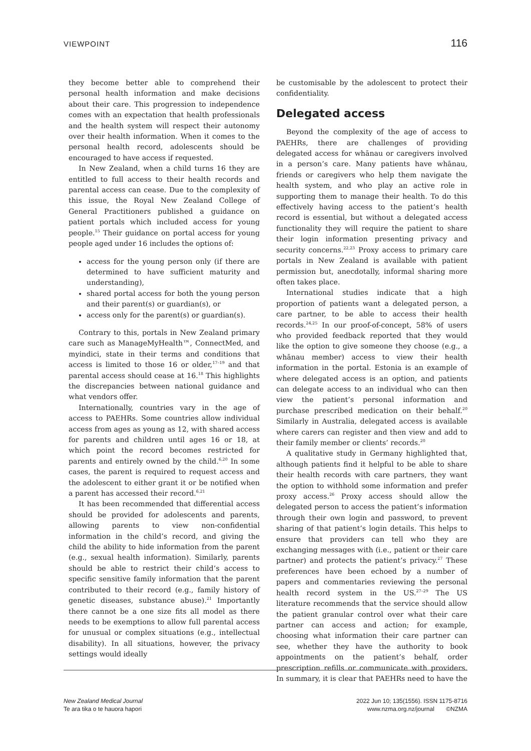VIEWPOINT 116
they become better able to comprehend their personal health information and make decisions about their care. This progression to independence comes with an expectation that health professionals and the health system will respect their autonomy over their health information. When it comes to the personal health record, adolescents should be encouraged to have access if requested.
In New Zealand, when a child turns 16 they are entitled to full access to their health records and parental access can cease. Due to the complexity of this issue, the Royal New Zealand College of General Practitioners published a guidance on patient portals which included access for young people.<sup>15</sup> Their guidance on portal access for young people aged under 16 includes the options of:
access for the young person only (if there are determined to have sufficient maturity and understanding),
shared portal access for both the young person and their parent(s) or guardian(s), or
access only for the parent(s) or guardian(s).
Contrary to this, portals in New Zealand primary care such as ManageMyHealth™, ConnectMed, and myindici, state in their terms and conditions that access is limited to those 16 or older,<sup>17–19</sup> and that parental access should cease at 16.<sup>18</sup> This highlights the discrepancies between national guidance and what vendors offer.
Internationally, countries vary in the age of access to PAEHRs. Some countries allow individual access from ages as young as 12, with shared access for parents and children until ages 16 or 18, at which point the record becomes restricted for parents and entirely owned by the child.<sup>6,20</sup> In some cases, the parent is required to request access and the adolescent to either grant it or be notified when a parent has accessed their record.<sup>6,21</sup>
It has been recommended that differential access should be provided for adolescents and parents, allowing parents to view non-confidential information in the child’s record, and giving the child the ability to hide information from the parent (e.g., sexual health information). Similarly, parents should be able to restrict their child’s access to specific sensitive family information that the parent contributed to their record (e.g., family history of genetic diseases, substance abuse).<sup>21</sup> Importantly there cannot be a one size fits all model as there needs to be exemptions to allow full parental access for unusual or complex situations (e.g., intellectual disability). In all situations, however, the privacy settings would ideally
be customisable by the adolescent to protect their confidentiality.
Delegated access
Beyond the complexity of the age of access to PAEHRs, there are challenges of providing delegated access for whānau or caregivers involved in a person’s care. Many patients have whānau, friends or caregivers who help them navigate the health system, and who play an active role in supporting them to manage their health. To do this effectively having access to the patient’s health record is essential, but without a delegated access functionality they will require the patient to share their login information presenting privacy and security concerns.<sup>22,23</sup> Proxy access to primary care portals in New Zealand is available with patient permission but, anecdotally, informal sharing more often takes place.
International studies indicate that a high proportion of patients want a delegated person, a care partner, to be able to access their health records.<sup>24,25</sup> In our proof-of-concept, 58% of users who provided feedback reported that they would like the option to give someone they choose (e.g., a whānau member) access to view their health information in the portal. Estonia is an example of where delegated access is an option, and patients can delegate access to an individual who can then view the patient’s personal information and purchase prescribed medication on their behalf.<sup>20</sup> Similarly in Australia, delegated access is available where carers can register and then view and add to their family member or clients’ records.<sup>20</sup>
A qualitative study in Germany highlighted that, although patients find it helpful to be able to share their health records with care partners, they want the option to withhold some information and prefer proxy access.<sup>26</sup> Proxy access should allow the delegated person to access the patient’s information through their own login and password, to prevent sharing of that patient’s login details. This helps to ensure that providers can tell who they are exchanging messages with (i.e., patient or their care partner) and protects the patient’s privacy.<sup>27</sup> These preferences have been echoed by a number of papers and commentaries reviewing the personal health record system in the US.<sup>27–29</sup> The US literature recommends that the service should allow the patient granular control over what their care partner can access and action; for example, choosing what information their care partner can see, whether they have the authority to book appointments on the patient’s behalf, order prescription refills or communicate with providers. In summary, it is clear that PAEHRs need to have the
New Zealand Medical Journal
Te ara tika o te hauora hapori
2022 Jun 10; 135(1556). ISSN 1175-8716
www.nzma.org.nz/journal ©NZMA